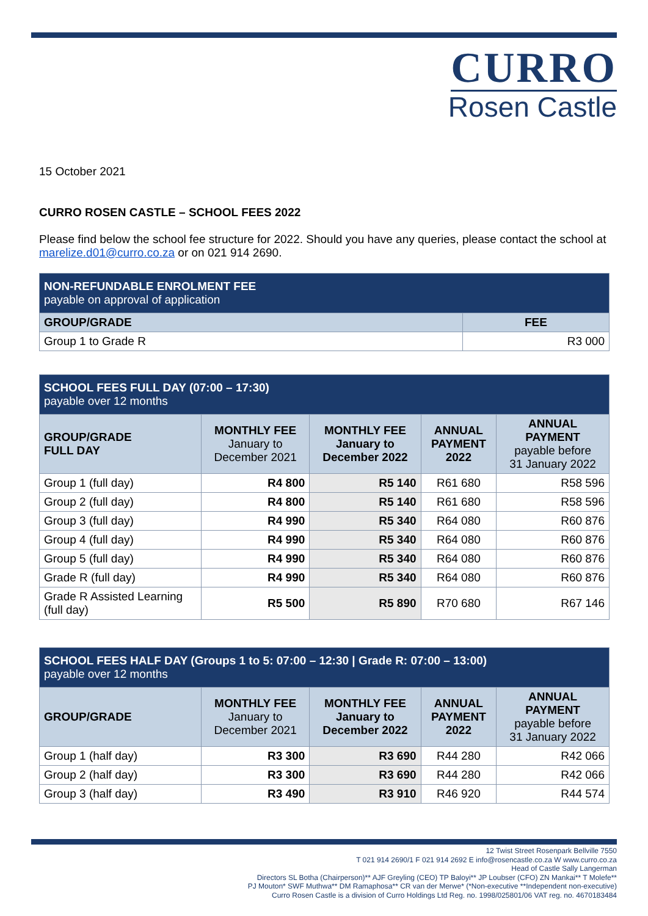CURRO
Rosen Castle
15 October 2021
CURRO ROSEN CASTLE – SCHOOL FEES 2022
Please find below the school fee structure for 2022. Should you have any queries, please contact the school at marelize.d01@curro.co.za or on 021 914 2690.
| NON-REFUNDABLE ENROLMENT FEE payable on approval of application | |
| GROUP/GRADE | FEE |
| Group 1 to Grade R | R3 000 |
| SCHOOL FEES FULL DAY (07:00 – 17:30) payable over 12 months | | | | |
| GROUP/GRADE FULL DAY | MONTHLY FEE January to December 2021 | MONTHLY FEE January to December 2022 | ANNUAL PAYMENT 2022 | ANNUAL PAYMENT payable before 31 January 2022 |
| Group 1 (full day) | R4 800 | R5 140 | R61 680 | R58 596 |
| Group 2 (full day) | R4 800 | R5 140 | R61 680 | R58 596 |
| Group 3 (full day) | R4 990 | R5 340 | R64 080 | R60 876 |
| Group 4 (full day) | R4 990 | R5 340 | R64 080 | R60 876 |
| Group 5 (full day) | R4 990 | R5 340 | R64 080 | R60 876 |
| Grade R (full day) | R4 990 | R5 340 | R64 080 | R60 876 |
| Grade R Assisted Learning (full day) | R5 500 | R5 890 | R70 680 | R67 146 |
| SCHOOL FEES HALF DAY (Groups 1 to 5: 07:00 – 12:30 / Grade R: 07:00 – 13:00) payable over 12 months | | | | |
| GROUP/GRADE | MONTHLY FEE January to December 2021 | MONTHLY FEE January to December 2022 | ANNUAL PAYMENT 2022 | ANNUAL PAYMENT payable before 31 January 2022 |
| Group 1 (half day) | R3 300 | R3 690 | R44 280 | R42 066 |
| Group 2 (half day) | R3 300 | R3 690 | R44 280 | R42 066 |
| Group 3 (half day) | R3 490 | R3 910 | R46 920 | R44 574 |
12 Twist Street Rosenpark Bellville 7550
T 021 914 2690/1 F 021 914 2692 E info@rosencastle.co.za W www.curro.co.za
Head of Castle Sally Langerman
Directors SL Botha (Chairperson)** AJF Greyling (CEO) TP Baloyi** JP Loubser (CFO) ZN Mankai** T Molefe**
PJ Mouton* SWF Muthwa** DM Ramaphosa** CR van der Merwe* (*Non-executive **Independent non-executive)
Curro Rosen Castle is a division of Curro Holdings Ltd Reg. no. 1998/025801/06 VAT reg. no. 4670183484